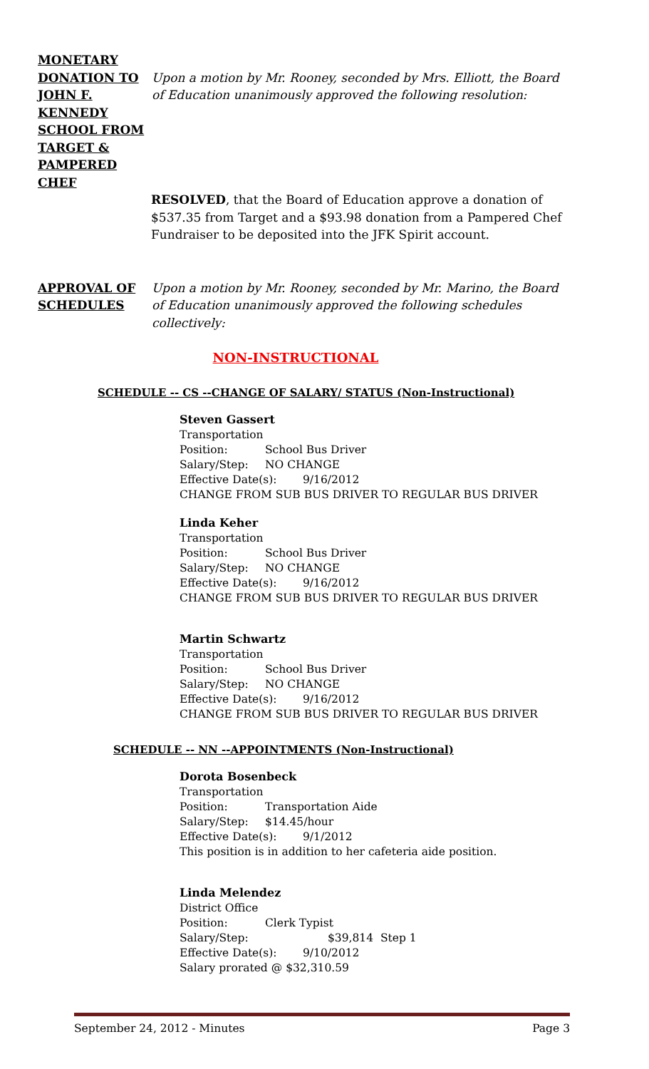MONETARY DONATION TO JOHN F. KENNEDY SCHOOL FROM TARGET & PAMPERED CHEF
Upon a motion by Mr. Rooney, seconded by Mrs. Elliott, the Board of Education unanimously approved the following resolution:
RESOLVED, that the Board of Education approve a donation of $537.35 from Target and a $93.98 donation from a Pampered Chef Fundraiser to be deposited into the JFK Spirit account.
APPROVAL OF SCHEDULES
Upon a motion by Mr. Rooney, seconded by Mr. Marino, the Board of Education unanimously approved the following schedules collectively:
NON-INSTRUCTIONAL
SCHEDULE -- CS --CHANGE OF SALARY/ STATUS (Non-Instructional)
Steven Gassert
Transportation
Position: School Bus Driver
Salary/Step: NO CHANGE
Effective Date(s): 9/16/2012
CHANGE FROM SUB BUS DRIVER TO REGULAR BUS DRIVER
Linda Keher
Transportation
Position: School Bus Driver
Salary/Step: NO CHANGE
Effective Date(s): 9/16/2012
CHANGE FROM SUB BUS DRIVER TO REGULAR BUS DRIVER
Martin Schwartz
Transportation
Position: School Bus Driver
Salary/Step: NO CHANGE
Effective Date(s): 9/16/2012
CHANGE FROM SUB BUS DRIVER TO REGULAR BUS DRIVER
SCHEDULE -- NN --APPOINTMENTS (Non-Instructional)
Dorota Bosenbeck
Transportation
Position: Transportation Aide
Salary/Step: $14.45/hour
Effective Date(s): 9/1/2012
This position is in addition to her cafeteria aide position.
Linda Melendez
District Office
Position: Clerk Typist
Salary/Step: $39,814 Step 1
Effective Date(s): 9/10/2012
Salary prorated @ $32,310.59
September 24, 2012 - Minutes Page 3